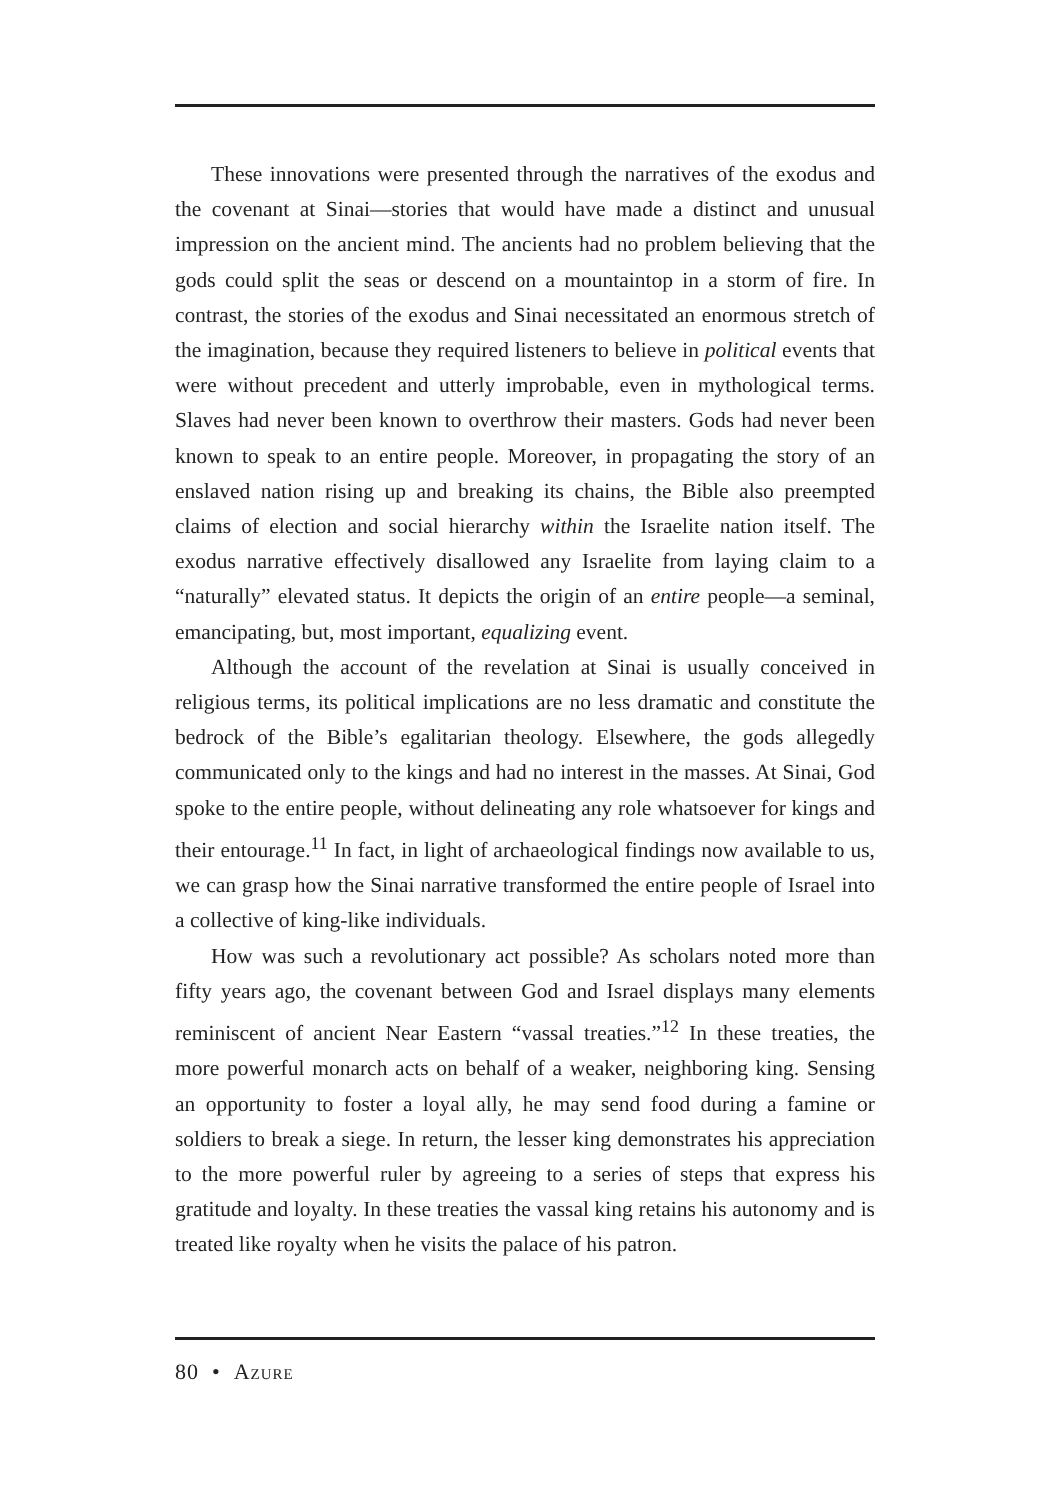These innovations were presented through the narratives of the exodus and the covenant at Sinai—stories that would have made a distinct and unusual impression on the ancient mind. The ancients had no problem believing that the gods could split the seas or descend on a mountaintop in a storm of fire. In contrast, the stories of the exodus and Sinai necessitated an enormous stretch of the imagination, because they required listeners to believe in political events that were without precedent and utterly improbable, even in mythological terms. Slaves had never been known to overthrow their masters. Gods had never been known to speak to an entire people. Moreover, in propagating the story of an enslaved nation rising up and breaking its chains, the Bible also preempted claims of election and social hierarchy within the Israelite nation itself. The exodus narrative effectively disallowed any Israelite from laying claim to a “naturally” elevated status. It depicts the origin of an entire people—a seminal, emancipating, but, most important, equalizing event.
Although the account of the revelation at Sinai is usually conceived in religious terms, its political implications are no less dramatic and constitute the bedrock of the Bible’s egalitarian theology. Elsewhere, the gods allegedly communicated only to the kings and had no interest in the masses. At Sinai, God spoke to the entire people, without delineating any role whatsoever for kings and their entourage.<sup>11</sup> In fact, in light of archaeological findings now available to us, we can grasp how the Sinai narrative transformed the entire people of Israel into a collective of king-like individuals.
How was such a revolutionary act possible? As scholars noted more than fifty years ago, the covenant between God and Israel displays many elements reminiscent of ancient Near Eastern “vassal treaties.”<sup>12</sup> In these treaties, the more powerful monarch acts on behalf of a weaker, neighboring king. Sensing an opportunity to foster a loyal ally, he may send food during a famine or soldiers to break a siege. In return, the lesser king demonstrates his appreciation to the more powerful ruler by agreeing to a series of steps that express his gratitude and loyalty. In these treaties the vassal king retains his autonomy and is treated like royalty when he visits the palace of his patron.
80 • Azure